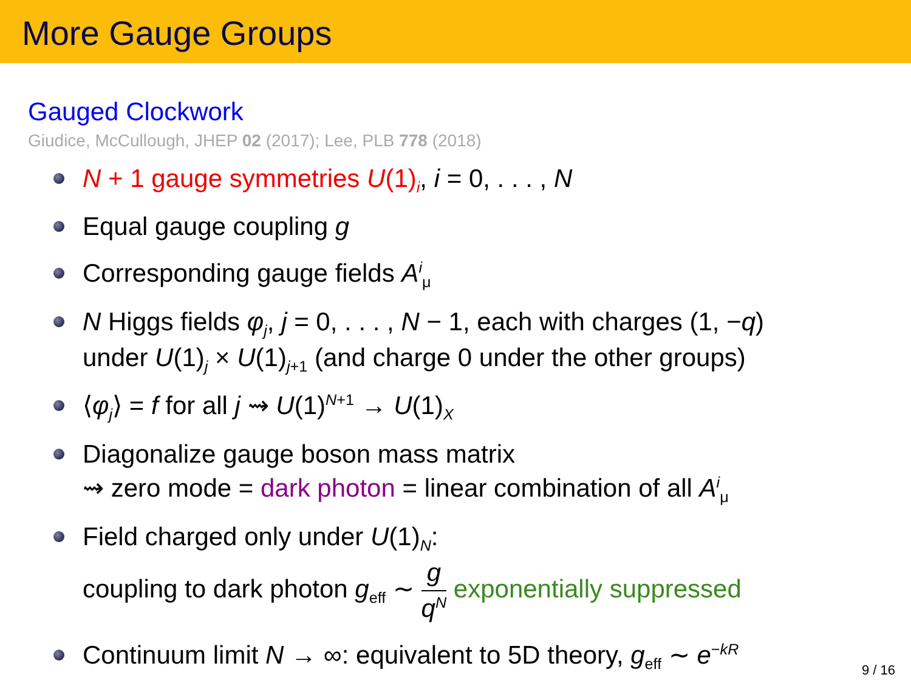More Gauge Groups
Gauged Clockwork
Giudice, McCullough, JHEP 02 (2017); Lee, PLB 778 (2018)
N + 1 gauge symmetries U(1)<sub>i</sub>, i = 0, . . . , N
Equal gauge coupling g
Corresponding gauge fields A<sup>i</sup><sub>μ</sub>
N Higgs fields φ<sub>j</sub>, j = 0, . . . , N − 1, each with charges (1, −q)
under U(1)<sub>j</sub> × U(1)<sub>j+1</sub> (and charge 0 under the other groups)
⟨φ<sub>j</sub>⟩ = f for all j ⇝ U(1)<sup>N+1</sup> → U(1)<sub>X</sub>
Diagonalize gauge boson mass matrix
⇝ zero mode = dark photon = linear combination of all A<sup>i</sup><sub>μ</sub>
Field charged only under U(1)<sub>N</sub>:
coupling to dark photon g<sub>eff</sub> ∼ g q<sup>N</sup> exponentially suppressed
Continuum limit N → ∞: equivalent to 5D theory, g<sub>eff</sub> ∼ e<sup>−kR</sup>
9 / 16